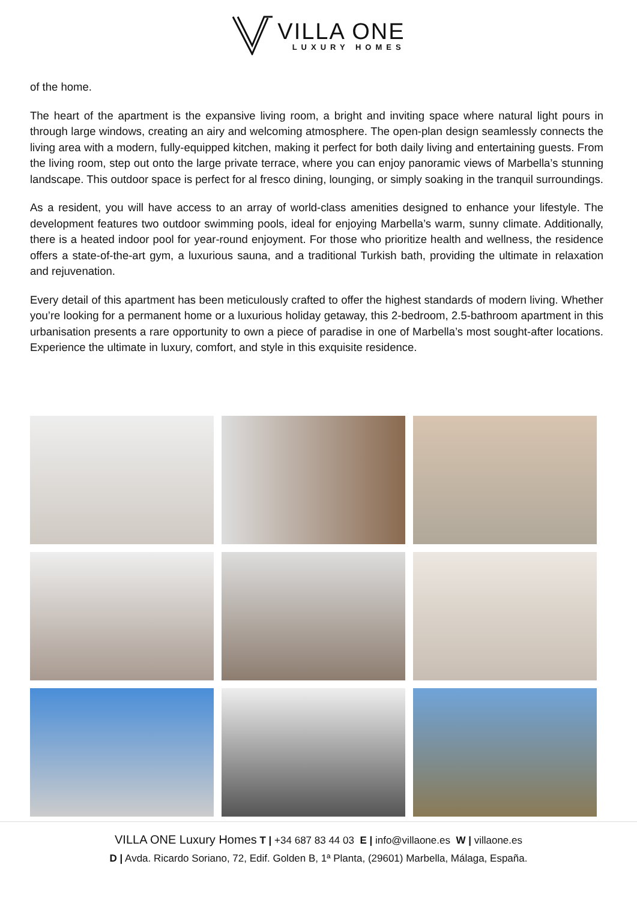VILLA ONE
LUXURY HOMES
of the home.
The heart of the apartment is the expansive living room, a bright and inviting space where natural light pours in through large windows, creating an airy and welcoming atmosphere. The open-plan design seamlessly connects the living area with a modern, fully-equipped kitchen, making it perfect for both daily living and entertaining guests. From the living room, step out onto the large private terrace, where you can enjoy panoramic views of Marbella’s stunning landscape. This outdoor space is perfect for al fresco dining, lounging, or simply soaking in the tranquil surroundings.
As a resident, you will have access to an array of world-class amenities designed to enhance your lifestyle. The development features two outdoor swimming pools, ideal for enjoying Marbella’s warm, sunny climate. Additionally, there is a heated indoor pool for year-round enjoyment. For those who prioritize health and wellness, the residence offers a state-of-the-art gym, a luxurious sauna, and a traditional Turkish bath, providing the ultimate in relaxation and rejuvenation.
Every detail of this apartment has been meticulously crafted to offer the highest standards of modern living. Whether you’re looking for a permanent home or a luxurious holiday getaway, this 2-bedroom, 2.5-bathroom apartment in this urbanisation presents a rare opportunity to own a piece of paradise in one of Marbella’s most sought-after locations. Experience the ultimate in luxury, comfort, and style in this exquisite residence.
VILLA ONE Luxury Homes T | +34 687 83 44 03 E | info@villaone.es W | villaone.es
D | Avda. Ricardo Soriano, 72, Edif. Golden B, 1ª Planta, (29601) Marbella, Málaga, España.